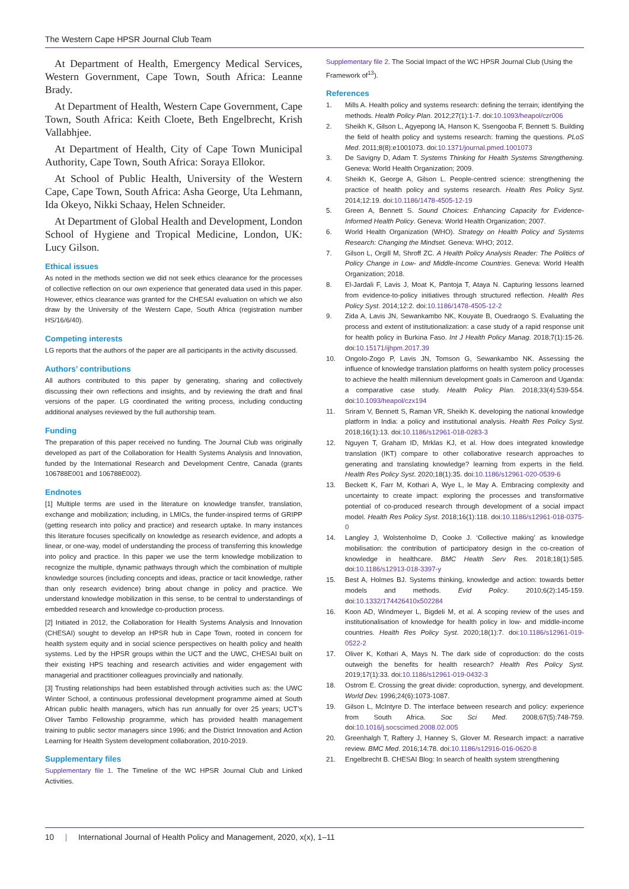The Western Cape HPSR Journal Club Team
At Department of Health, Emergency Medical Services, Western Government, Cape Town, South Africa: Leanne Brady.
At Department of Health, Western Cape Government, Cape Town, South Africa: Keith Cloete, Beth Engelbrecht, Krish Vallabhjee.
At Department of Health, City of Cape Town Municipal Authority, Cape Town, South Africa: Soraya Ellokor.
At School of Public Health, University of the Western Cape, Cape Town, South Africa: Asha George, Uta Lehmann, Ida Okeyo, Nikki Schaay, Helen Schneider.
At Department of Global Health and Development, London School of Hygiene and Tropical Medicine, London, UK: Lucy Gilson.
Ethical issues
As noted in the methods section we did not seek ethics clearance for the processes of collective reflection on our own experience that generated data used in this paper. However, ethics clearance was granted for the CHESAI evaluation on which we also draw by the University of the Western Cape, South Africa (registration number HS/16/6/40).
Competing interests
LG reports that the authors of the paper are all participants in the activity discussed.
Authors’ contributions
All authors contributed to this paper by generating, sharing and collectively discussing their own reflections and insights, and by reviewing the draft and final versions of the paper. LG coordinated the writing process, including conducting additional analyses reviewed by the full authorship team.
Funding
The preparation of this paper received no funding. The Journal Club was originally developed as part of the Collaboration for Health Systems Analysis and Innovation, funded by the International Research and Development Centre, Canada (grants 106788E001 and 106788E002).
Endnotes
[1] Multiple terms are used in the literature on knowledge transfer, translation, exchange and mobilization; including, in LMICs, the funder-inspired terms of GRIPP (getting research into policy and practice) and research uptake. In many instances this literature focuses specifically on knowledge as research evidence, and adopts a linear, or one-way, model of understanding the process of transferring this knowledge into policy and practice. In this paper we use the term knowledge mobilization to recognize the multiple, dynamic pathways through which the combination of multiple knowledge sources (including concepts and ideas, practice or tacit knowledge, rather than only research evidence) bring about change in policy and practice. We understand knowledge mobilization in this sense, to be central to understandings of embedded research and knowledge co-production process.
[2] Initiated in 2012, the Collaboration for Health Systems Analysis and Innovation (CHESAI) sought to develop an HPSR hub in Cape Town, rooted in concern for health system equity and in social science perspectives on health policy and health systems. Led by the HPSR groups within the UCT and the UWC, CHESAI built on their existing HPS teaching and research activities and wider engagement with managerial and practitioner colleagues provincially and nationally.
[3] Trusting relationships had been established through activities such as: the UWC Winter School, a continuous professional development programme aimed at South African public health managers, which has run annually for over 25 years; UCT’s Oliver Tambo Fellowship programme, which has provided health management training to public sector managers since 1996; and the District Innovation and Action Learning for Health System development collaboration, 2010-2019.
Supplementary files
Supplementary file 1. The Timeline of the WC HPSR Journal Club and Linked Activities.
Supplementary file 2. The Social Impact of the WC HPSR Journal Club (Using the Framework of<sup>13</sup>).
References
1. Mills A. Health policy and systems research: defining the terrain; identifying the methods. Health Policy Plan. 2012;27(1):1-7. doi:10.1093/heapol/czr006
2. Sheikh K, Gilson L, Agyepong IA, Hanson K, Ssengooba F, Bennett S. Building the field of health policy and systems research: framing the questions. PLoS Med. 2011;8(8):e1001073. doi:10.1371/journal.pmed.1001073
3. De Savigny D, Adam T. Systems Thinking for Health Systems Strengthening. Geneva: World Health Organization; 2009.
4. Sheikh K, George A, Gilson L. People-centred science: strengthening the practice of health policy and systems research. Health Res Policy Syst. 2014;12:19. doi:10.1186/1478-4505-12-19
5. Green A, Bennett S. Sound Choices: Enhancing Capacity for Evidence-Informed Health Policy. Geneva: World Health Organization; 2007.
6. World Health Organization (WHO). Strategy on Health Policy and Systems Research: Changing the Mindset. Geneva: WHO; 2012.
7. Gilson L, Orgill M, Shroff ZC. A Health Policy Analysis Reader: The Politics of Policy Change in Low- and Middle-Income Countries. Geneva: World Health Organization; 2018.
8. El-Jardali F, Lavis J, Moat K, Pantoja T, Ataya N. Capturing lessons learned from evidence-to-policy initiatives through structured reflection. Health Res Policy Syst. 2014;12:2. doi:10.1186/1478-4505-12-2
9. Zida A, Lavis JN, Sewankambo NK, Kouyate B, Ouedraogo S. Evaluating the process and extent of institutionalization: a case study of a rapid response unit for health policy in Burkina Faso. Int J Health Policy Manag. 2018;7(1):15-26. doi:10.15171/ijhpm.2017.39
10. Ongolo-Zogo P, Lavis JN, Tomson G, Sewankambo NK. Assessing the influence of knowledge translation platforms on health system policy processes to achieve the health millennium development goals in Cameroon and Uganda: a comparative case study. Health Policy Plan. 2018;33(4):539-554. doi:10.1093/heapol/czx194
11. Sriram V, Bennett S, Raman VR, Sheikh K. developing the national knowledge platform in India: a policy and institutional analysis. Health Res Policy Syst. 2018;16(1):13. doi:10.1186/s12961-018-0283-3
12. Nguyen T, Graham ID, Mrklas KJ, et al. How does integrated knowledge translation (IKT) compare to other collaborative research approaches to generating and translating knowledge? learning from experts in the field. Health Res Policy Syst. 2020;18(1):35. doi:10.1186/s12961-020-0539-6
13. Beckett K, Farr M, Kothari A, Wye L, le May A. Embracing complexity and uncertainty to create impact: exploring the processes and transformative potential of co-produced research through development of a social impact model. Health Res Policy Syst. 2018;16(1):118. doi:10.1186/s12961-018-0375-0
14. Langley J, Wolstenholme D, Cooke J. ‘Collective making’ as knowledge mobilisation: the contribution of participatory design in the co-creation of knowledge in healthcare. BMC Health Serv Res. 2018;18(1):585. doi:10.1186/s12913-018-3397-y
15. Best A, Holmes BJ. Systems thinking, knowledge and action: towards better models and methods. Evid Policy. 2010;6(2):145-159. doi:10.1332/174426410x502284
16. Koon AD, Windmeyer L, Bigdeli M, et al. A scoping review of the uses and institutionalisation of knowledge for health policy in low- and middle-income countries. Health Res Policy Syst. 2020;18(1):7. doi:10.1186/s12961-019-0522-2
17. Oliver K, Kothari A, Mays N. The dark side of coproduction: do the costs outweigh the benefits for health research? Health Res Policy Syst. 2019;17(1):33. doi:10.1186/s12961-019-0432-3
18. Ostrom E. Crossing the great divide: coproduction, synergy, and development. World Dev. 1996;24(6):1073-1087.
19. Gilson L, McIntyre D. The interface between research and policy: experience from South Africa. Soc Sci Med. 2008;67(5):748-759. doi:10.1016/j.socscimed.2008.02.005
20. Greenhalgh T, Raftery J, Hanney S, Glover M. Research impact: a narrative review. BMC Med. 2016;14:78. doi:10.1186/s12916-016-0620-8
21. Engelbrecht B. CHESAI Blog: In search of health system strengthening
10 | International Journal of Health Policy and Management, 2020, x(x), 1–11